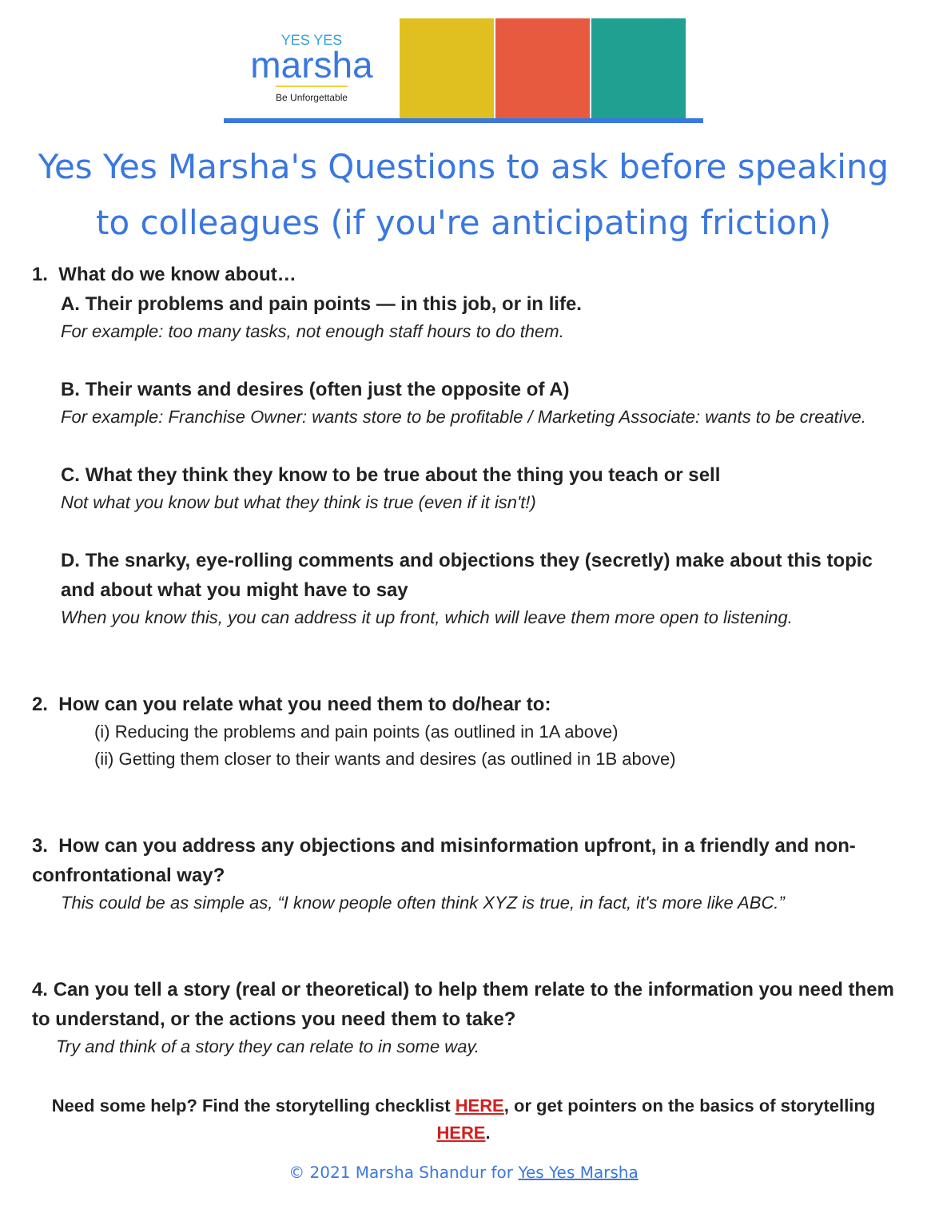YES YES
marsha
Be Unforgettable
Yes Yes Marsha's Questions to ask before speaking to colleagues (if you're anticipating friction)
1. What do we know about…
A. Their problems and pain points — in this job, or in life.
For example: too many tasks, not enough staff hours to do them.
B. Their wants and desires (often just the opposite of A)
For example: Franchise Owner: wants store to be profitable / Marketing Associate: wants to be creative.
C. What they think they know to be true about the thing you teach or sell
Not what you know but what they think is true (even if it isn't!)
D. The snarky, eye-rolling comments and objections they (secretly) make about this topic and about what you might have to say
When you know this, you can address it up front, which will leave them more open to listening.
2. How can you relate what you need them to do/hear to:
(i) Reducing the problems and pain points (as outlined in 1A above)
(ii) Getting them closer to their wants and desires (as outlined in 1B above)
3. How can you address any objections and misinformation upfront, in a friendly and non-confrontational way?
This could be as simple as, “I know people often think XYZ is true, in fact, it's more like ABC.”
4. Can you tell a story (real or theoretical) to help them relate to the information you need them to understand, or the actions you need them to take?
Try and think of a story they can relate to in some way.
Need some help? Find the storytelling checklist HERE, or get pointers on the basics of storytelling HERE.
© 2021 Marsha Shandur for Yes Yes Marsha